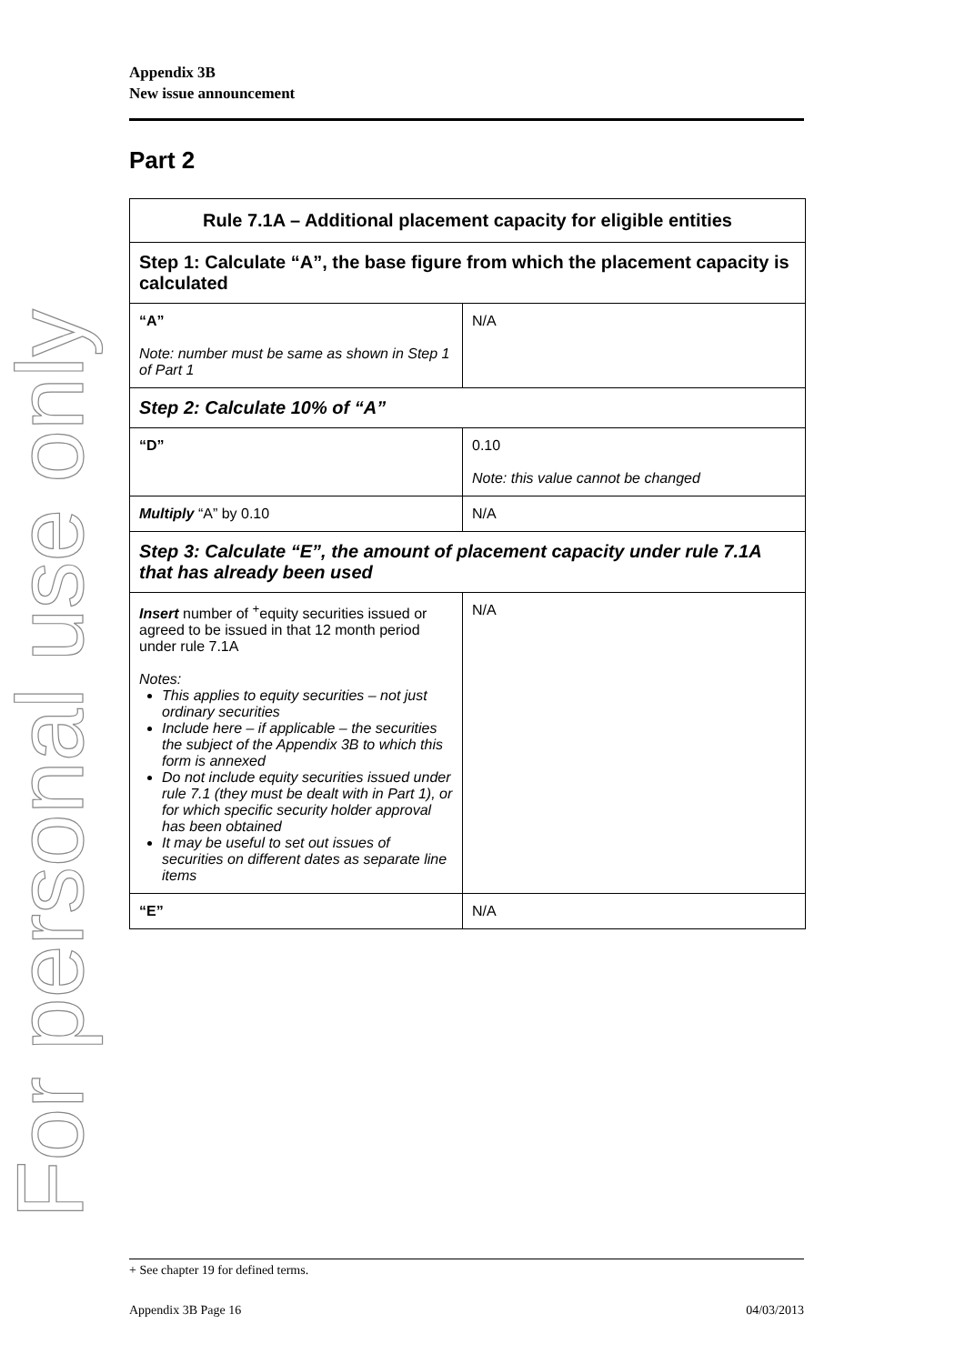For personal use only
Appendix 3B
New issue announcement
Part 2
| Rule 7.1A – Additional placement capacity for eligible entities | |
| --- | --- |
| Step 1: Calculate “A”, the base figure from which the placement capacity is calculated | |
| “A” Note: number must be same as shown in Step 1 of Part 1 | N/A |
| Step 2: Calculate 10% of “A” | |
| “D” | 0.10 Note: this value cannot be changed |
| Multiply “A” by 0.10 | N/A |
| Step 3: Calculate “E”, the amount of placement capacity under rule 7.1A that has already been used | |
| Insert number of <sup>+</sup>equity securities issued or agreed to be issued in that 12 month period under rule 7.1A Notes: This applies to equity securities – not just ordinary securities Include here – if applicable – the securities the subject of the Appendix 3B to which this form is annexed Do not include equity securities issued under rule 7.1 (they must be dealt with in Part 1), or for which specific security holder approval has been obtained It may be useful to set out issues of securities on different dates as separate line items | N/A |
| “E” | N/A |
+ See chapter 19 for defined terms.
Appendix 3B Page 16 04/03/2013